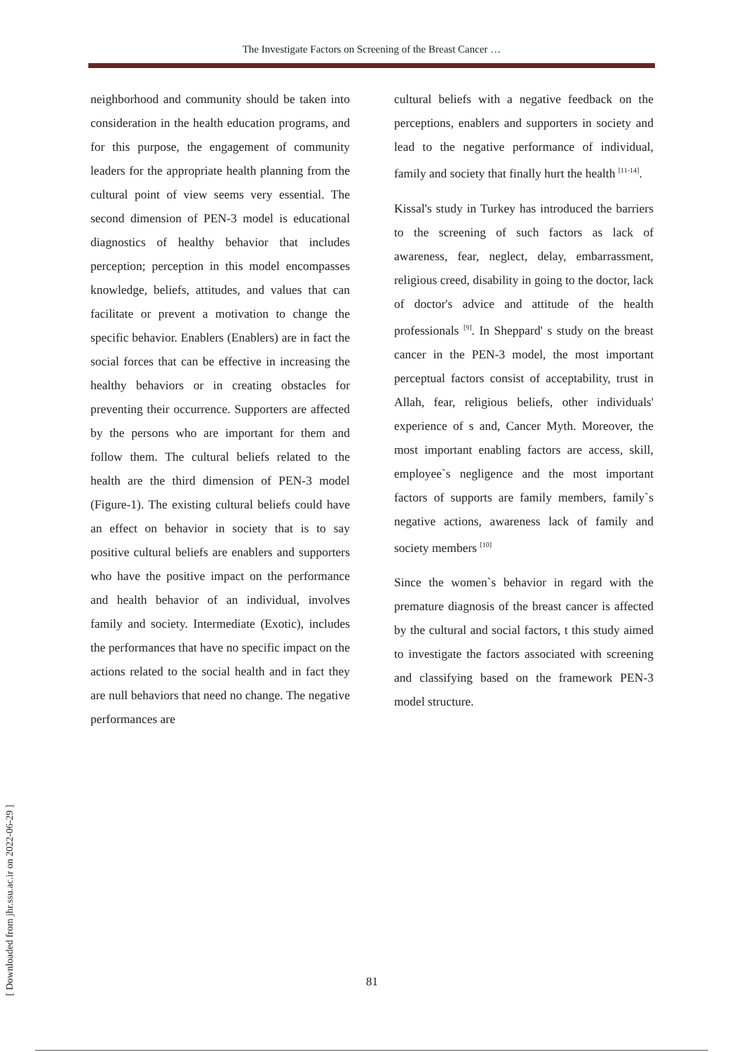The Investigate Factors on Screening of the Breast Cancer …
neighborhood and community should be taken into consideration in the health education programs, and for this purpose, the engagement of community leaders for the appropriate health planning from the cultural point of view seems very essential. The second dimension of PEN-3 model is educational diagnostics of healthy behavior that includes perception; perception in this model encompasses knowledge, beliefs, attitudes, and values that can facilitate or prevent a motivation to change the specific behavior. Enablers (Enablers) are in fact the social forces that can be effective in increasing the healthy behaviors or in creating obstacles for preventing their occurrence. Supporters are affected by the persons who are important for them and follow them. The cultural beliefs related to the health are the third dimension of PEN-3 model (Figure-1). The existing cultural beliefs could have an effect on behavior in society that is to say positive cultural beliefs are enablers and supporters who have the positive impact on the performance and health behavior of an individual, involves family and society. Intermediate (Exotic), includes the performances that have no specific impact on the actions related to the social health and in fact they are null behaviors that need no change. The negative performances are
cultural beliefs with a negative feedback on the perceptions, enablers and supporters in society and lead to the negative performance of individual, family and society that finally hurt the health <sup>[11-14]</sup>.
Kissal's study in Turkey has introduced the barriers to the screening of such factors as lack of awareness, fear, neglect, delay, embarrassment, religious creed, disability in going to the doctor, lack of doctor's advice and attitude of the health professionals <sup>[9]</sup>. In Sheppard' s study on the breast cancer in the PEN-3 model, the most important perceptual factors consist of acceptability, trust in Allah, fear, religious beliefs, other individuals' experience of s and, Cancer Myth. Moreover, the most important enabling factors are access, skill, employee`s negligence and the most important factors of supports are family members, family`s negative actions, awareness lack of family and society members <sup>[10]</sup>
Since the women`s behavior in regard with the premature diagnosis of the breast cancer is affected by the cultural and social factors, t this study aimed to investigate the factors associated with screening and classifying based on the framework PEN-3 model structure.
[ Downloaded from jhr.ssu.ac.ir on 2022-06-29 ]
81